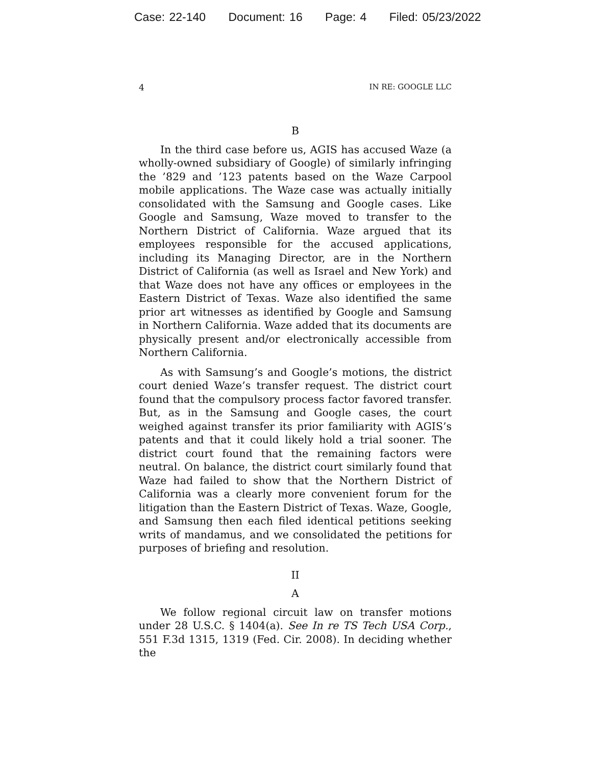Case: 22-140 Document: 16 Page: 4 Filed: 05/23/2022
4 IN RE: GOOGLE LLC
B
In the third case before us, AGIS has accused Waze (a wholly-owned subsidiary of Google) of similarly infringing the ’829 and ’123 patents based on the Waze Carpool mobile applications. The Waze case was actually initially consolidated with the Samsung and Google cases. Like Google and Samsung, Waze moved to transfer to the Northern District of California. Waze argued that its employees responsible for the accused applications, including its Managing Director, are in the Northern District of California (as well as Israel and New York) and that Waze does not have any offices or employees in the Eastern District of Texas. Waze also identified the same prior art witnesses as identified by Google and Samsung in Northern California. Waze added that its documents are physically present and/or electronically accessible from Northern California.
As with Samsung’s and Google’s motions, the district court denied Waze’s transfer request. The district court found that the compulsory process factor favored transfer. But, as in the Samsung and Google cases, the court weighed against transfer its prior familiarity with AGIS’s patents and that it could likely hold a trial sooner. The district court found that the remaining factors were neutral. On balance, the district court similarly found that Waze had failed to show that the Northern District of California was a clearly more convenient forum for the litigation than the Eastern District of Texas. Waze, Google, and Samsung then each filed identical petitions seeking writs of mandamus, and we consolidated the petitions for purposes of briefing and resolution.
II
A
We follow regional circuit law on transfer motions under 28 U.S.C. § 1404(a). See In re TS Tech USA Corp., 551 F.3d 1315, 1319 (Fed. Cir. 2008). In deciding whether the